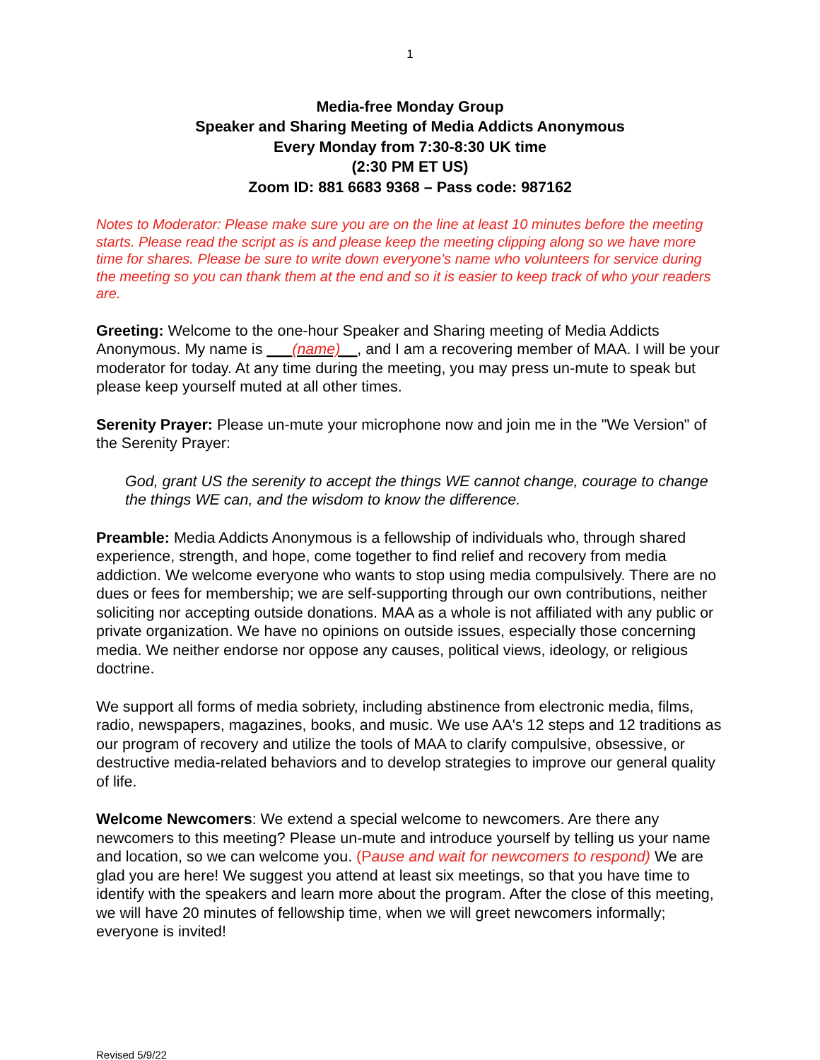1
Media-free Monday Group
Speaker and Sharing Meeting of Media Addicts Anonymous
Every Monday from 7:30-8:30 UK time
(2:30 PM ET US)
Zoom ID: 881 6683 9368 – Pass code: 987162
Notes to Moderator: Please make sure you are on the line at least 10 minutes before the meeting starts. Please read the script as is and please keep the meeting clipping along so we have more time for shares. Please be sure to write down everyone’s name who volunteers for service during the meeting so you can thank them at the end and so it is easier to keep track of who your readers are.
Greeting: Welcome to the one-hour Speaker and Sharing meeting of Media Addicts Anonymous. My name is ___(name)__, and I am a recovering member of MAA. I will be your moderator for today. At any time during the meeting, you may press un-mute to speak but please keep yourself muted at all other times.
Serenity Prayer: Please un-mute your microphone now and join me in the "We Version" of the Serenity Prayer:
God, grant US the serenity to accept the things WE cannot change, courage to change the things WE can, and the wisdom to know the difference.
Preamble: Media Addicts Anonymous is a fellowship of individuals who, through shared experience, strength, and hope, come together to find relief and recovery from media addiction. We welcome everyone who wants to stop using media compulsively. There are no dues or fees for membership; we are self-supporting through our own contributions, neither soliciting nor accepting outside donations. MAA as a whole is not affiliated with any public or private organization. We have no opinions on outside issues, especially those concerning media. We neither endorse nor oppose any causes, political views, ideology, or religious doctrine.
We support all forms of media sobriety, including abstinence from electronic media, films, radio, newspapers, magazines, books, and music. We use AA's 12 steps and 12 traditions as our program of recovery and utilize the tools of MAA to clarify compulsive, obsessive, or destructive media-related behaviors and to develop strategies to improve our general quality of life.
Welcome Newcomers: We extend a special welcome to newcomers. Are there any newcomers to this meeting? Please un-mute and introduce yourself by telling us your name and location, so we can welcome you. (Pause and wait for newcomers to respond) We are glad you are here! We suggest you attend at least six meetings, so that you have time to identify with the speakers and learn more about the program. After the close of this meeting, we will have 20 minutes of fellowship time, when we will greet newcomers informally; everyone is invited!
Revised 5/9/22